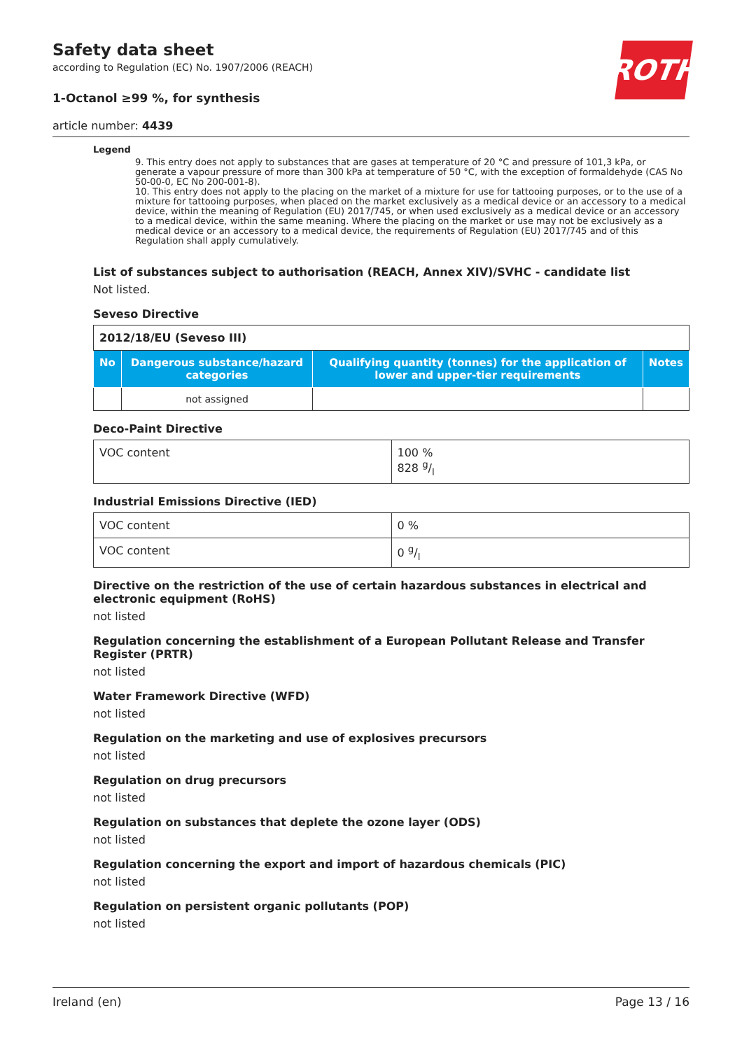ROTH
Safety data sheet
according to Regulation (EC) No. 1907/2006 (REACH)
1-Octanol ≥99 %, for synthesis
article number: 4439
Legend
9. This entry does not apply to substances that are gases at temperature of 20 °C and pressure of 101,3 kPa, or generate a vapour pressure of more than 300 kPa at temperature of 50 °C, with the exception of formaldehyde (CAS No 50-00-0, EC No 200-001-8).
10. This entry does not apply to the placing on the market of a mixture for use for tattooing purposes, or to the use of a mixture for tattooing purposes, when placed on the market exclusively as a medical device or an accessory to a medical device, within the meaning of Regulation (EU) 2017/745, or when used exclusively as a medical device or an accessory to a medical device, within the same meaning. Where the placing on the market or use may not be exclusively as a medical device or an accessory to a medical device, the requirements of Regulation (EU) 2017/745 and of this Regulation shall apply cumulatively.
List of substances subject to authorisation (REACH, Annex XIV)/SVHC - candidate list
Not listed.
Seveso Directive
| 2012/18/EU (Seveso III) | | | |
| --- | --- | --- | --- |
| No | Dangerous substance/hazard categories | Qualifying quantity (tonnes) for the application of lower and upper-tier requirements | Notes |
| | not assigned | | |
Deco-Paint Directive
| VOC content | 100 % 828 g/l |
Industrial Emissions Directive (IED)
| VOC content | 0 % |
| VOC content | 0 g/l |
Directive on the restriction of the use of certain hazardous substances in electrical and electronic equipment (RoHS)
not listed
Regulation concerning the establishment of a European Pollutant Release and Transfer Register (PRTR)
not listed
Water Framework Directive (WFD)
not listed
Regulation on the marketing and use of explosives precursors
not listed
Regulation on drug precursors
not listed
Regulation on substances that deplete the ozone layer (ODS)
not listed
Regulation concerning the export and import of hazardous chemicals (PIC)
not listed
Regulation on persistent organic pollutants (POP)
not listed
Ireland (en) Page 13 / 16